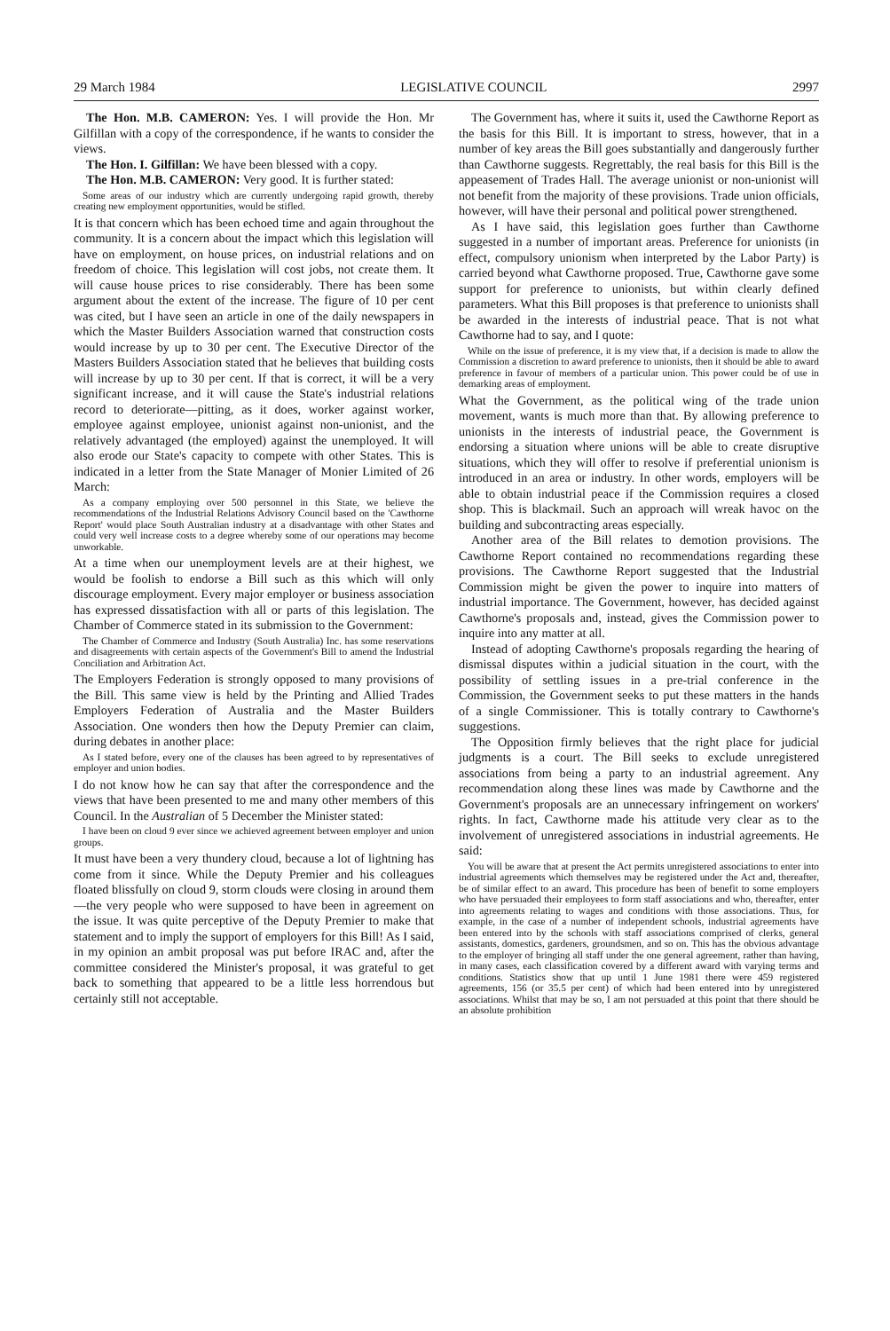29 March 1984 LEGISLATIVE COUNCIL 2997
The Hon. M.B. CAMERON: Yes. I will provide the Hon. Mr Gilfillan with a copy of the correspondence, if he wants to consider the views.
The Hon. I. Gilfillan: We have been blessed with a copy.
The Hon. M.B. CAMERON: Very good. It is further stated:
Some areas of our industry which are currently undergoing rapid growth, thereby creating new employment opportunities, would be stifled.
It is that concern which has been echoed time and again throughout the community. It is a concern about the impact which this legislation will have on employment, on house prices, on industrial relations and on freedom of choice. This legislation will cost jobs, not create them. It will cause house prices to rise considerably. There has been some argument about the extent of the increase. The figure of 10 per cent was cited, but I have seen an article in one of the daily newspapers in which the Master Builders Association warned that construction costs would increase by up to 30 per cent. The Executive Director of the Masters Builders Association stated that he believes that building costs will increase by up to 30 per cent. If that is correct, it will be a very significant increase, and it will cause the State's industrial relations record to deteriorate—pitting, as it does, worker against worker, employee against employee, unionist against non-unionist, and the relatively advantaged (the employed) against the unemployed. It will also erode our State's capacity to compete with other States. This is indicated in a letter from the State Manager of Monier Limited of 26 March:
As a company employing over 500 personnel in this State, we believe the recommendations of the Industrial Relations Advisory Council based on the 'Cawthorne Report' would place South Australian industry at a disadvantage with other States and could very well increase costs to a degree whereby some of our operations may become unworkable.
At a time when our unemployment levels are at their highest, we would be foolish to endorse a Bill such as this which will only discourage employment. Every major employer or business association has expressed dissatisfaction with all or parts of this legislation. The Chamber of Commerce stated in its submission to the Government:
The Chamber of Commerce and Industry (South Australia) Inc. has some reservations and disagreements with certain aspects of the Government's Bill to amend the Industrial Conciliation and Arbitration Act.
The Employers Federation is strongly opposed to many provisions of the Bill. This same view is held by the Printing and Allied Trades Employers Federation of Australia and the Master Builders Association. One wonders then how the Deputy Premier can claim, during debates in another place:
As I stated before, every one of the clauses has been agreed to by representatives of employer and union bodies.
I do not know how he can say that after the correspondence and the views that have been presented to me and many other members of this Council. In the Australian of 5 December the Minister stated:
I have been on cloud 9 ever since we achieved agreement between employer and union groups.
It must have been a very thundery cloud, because a lot of lightning has come from it since. While the Deputy Premier and his colleagues floated blissfully on cloud 9, storm clouds were closing in around them—the very people who were supposed to have been in agreement on the issue. It was quite perceptive of the Deputy Premier to make that statement and to imply the support of employers for this Bill! As I said, in my opinion an ambit proposal was put before IRAC and, after the committee considered the Minister's proposal, it was grateful to get back to something that appeared to be a little less horrendous but certainly still not acceptable.
The Government has, where it suits it, used the Cawthorne Report as the basis for this Bill. It is important to stress, however, that in a number of key areas the Bill goes substantially and dangerously further than Cawthorne suggests. Regrettably, the real basis for this Bill is the appeasement of Trades Hall. The average unionist or non-unionist will not benefit from the majority of these provisions. Trade union officials, however, will have their personal and political power strengthened.
As I have said, this legislation goes further than Cawthorne suggested in a number of important areas. Preference for unionists (in effect, compulsory unionism when interpreted by the Labor Party) is carried beyond what Cawthorne proposed. True, Cawthorne gave some support for preference to unionists, but within clearly defined parameters. What this Bill proposes is that preference to unionists shall be awarded in the interests of industrial peace. That is not what Cawthorne had to say, and I quote:
While on the issue of preference, it is my view that, if a decision is made to allow the Commission a discretion to award preference to unionists, then it should be able to award preference in favour of members of a particular union. This power could be of use in demarking areas of employment.
What the Government, as the political wing of the trade union movement, wants is much more than that. By allowing preference to unionists in the interests of industrial peace, the Government is endorsing a situation where unions will be able to create disruptive situations, which they will offer to resolve if preferential unionism is introduced in an area or industry. In other words, employers will be able to obtain industrial peace if the Commission requires a closed shop. This is blackmail. Such an approach will wreak havoc on the building and subcontracting areas especially.
Another area of the Bill relates to demotion provisions. The Cawthorne Report contained no recommendations regarding these provisions. The Cawthorne Report suggested that the Industrial Commission might be given the power to inquire into matters of industrial importance. The Government, however, has decided against Cawthorne's proposals and, instead, gives the Commission power to inquire into any matter at all.
Instead of adopting Cawthorne's proposals regarding the hearing of dismissal disputes within a judicial situation in the court, with the possibility of settling issues in a pre-trial conference in the Commission, the Government seeks to put these matters in the hands of a single Commissioner. This is totally contrary to Cawthorne's suggestions.
The Opposition firmly believes that the right place for judicial judgments is a court. The Bill seeks to exclude unregistered associations from being a party to an industrial agreement. Any recommendation along these lines was made by Cawthorne and the Government's proposals are an unnecessary infringement on workers' rights. In fact, Cawthorne made his attitude very clear as to the involvement of unregistered associations in industrial agreements. He said:
You will be aware that at present the Act permits unregistered associations to enter into industrial agreements which themselves may be registered under the Act and, thereafter, be of similar effect to an award. This procedure has been of benefit to some employers who have persuaded their employees to form staff associations and who, thereafter, enter into agreements relating to wages and conditions with those associations. Thus, for example, in the case of a number of independent schools, industrial agreements have been entered into by the schools with staff associations comprised of clerks, general assistants, domestics, gardeners, groundsmen, and so on. This has the obvious advantage to the employer of bringing all staff under the one general agreement, rather than having, in many cases, each classification covered by a different award with varying terms and conditions. Statistics show that up until 1 June 1981 there were 459 registered agreements, 156 (or 35.5 per cent) of which had been entered into by unregistered associations. Whilst that may be so, I am not persuaded at this point that there should be an absolute prohibition